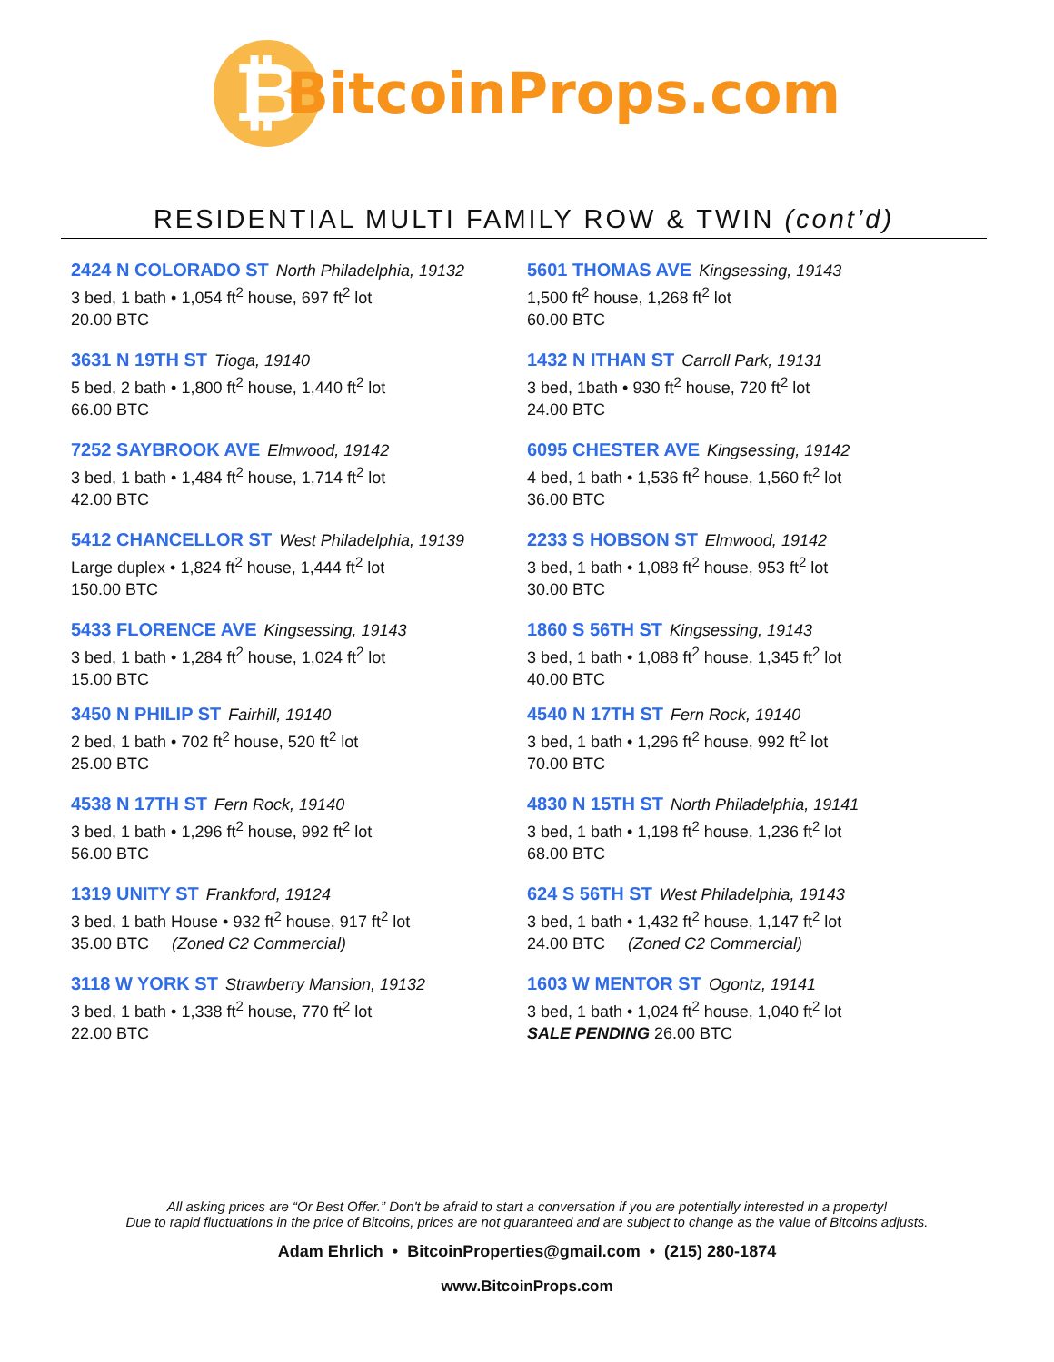₿
BitcoinProps.com
RESIDENTIAL MULTI FAMILY ROW & TWIN (cont’d)
2424 N COLORADO ST North Philadelphia, 19132
3 bed, 1 bath • 1,054 ft<sup>2</sup> house, 697 ft<sup>2</sup> lot
20.00 BTC
3631 N 19TH ST Tioga, 19140
5 bed, 2 bath • 1,800 ft<sup>2</sup> house, 1,440 ft<sup>2</sup> lot
66.00 BTC
7252 SAYBROOK AVE Elmwood, 19142
3 bed, 1 bath • 1,484 ft<sup>2</sup> house, 1,714 ft<sup>2</sup> lot
42.00 BTC
5412 CHANCELLOR ST West Philadelphia, 19139
Large duplex • 1,824 ft<sup>2</sup> house, 1,444 ft<sup>2</sup> lot
150.00 BTC
5433 FLORENCE AVE Kingsessing, 19143
3 bed, 1 bath • 1,284 ft<sup>2</sup> house, 1,024 ft<sup>2</sup> lot
15.00 BTC
3450 N PHILIP ST Fairhill, 19140
2 bed, 1 bath • 702 ft<sup>2</sup> house, 520 ft<sup>2</sup> lot
25.00 BTC
4538 N 17TH ST Fern Rock, 19140
3 bed, 1 bath • 1,296 ft<sup>2</sup> house, 992 ft<sup>2</sup> lot
56.00 BTC
1319 UNITY ST Frankford, 19124
3 bed, 1 bath House • 932 ft<sup>2</sup> house, 917 ft<sup>2</sup> lot
35.00 BTC (Zoned C2 Commercial)
3118 W YORK ST Strawberry Mansion, 19132
3 bed, 1 bath • 1,338 ft<sup>2</sup> house, 770 ft<sup>2</sup> lot
22.00 BTC
5601 THOMAS AVE Kingsessing, 19143
1,500 ft<sup>2</sup> house, 1,268 ft<sup>2</sup> lot
60.00 BTC
1432 N ITHAN ST Carroll Park, 19131
3 bed, 1bath • 930 ft<sup>2</sup> house, 720 ft<sup>2</sup> lot
24.00 BTC
6095 CHESTER AVE Kingsessing, 19142
4 bed, 1 bath • 1,536 ft<sup>2</sup> house, 1,560 ft<sup>2</sup> lot
36.00 BTC
2233 S HOBSON ST Elmwood, 19142
3 bed, 1 bath • 1,088 ft<sup>2</sup> house, 953 ft<sup>2</sup> lot
30.00 BTC
1860 S 56TH ST Kingsessing, 19143
3 bed, 1 bath • 1,088 ft<sup>2</sup> house, 1,345 ft<sup>2</sup> lot
40.00 BTC
4540 N 17TH ST Fern Rock, 19140
3 bed, 1 bath • 1,296 ft<sup>2</sup> house, 992 ft<sup>2</sup> lot
70.00 BTC
4830 N 15TH ST North Philadelphia, 19141
3 bed, 1 bath • 1,198 ft<sup>2</sup> house, 1,236 ft<sup>2</sup> lot
68.00 BTC
624 S 56TH ST West Philadelphia, 19143
3 bed, 1 bath • 1,432 ft<sup>2</sup> house, 1,147 ft<sup>2</sup> lot
24.00 BTC (Zoned C2 Commercial)
1603 W MENTOR ST Ogontz, 19141
3 bed, 1 bath • 1,024 ft<sup>2</sup> house, 1,040 ft<sup>2</sup> lot
SALE PENDING 26.00 BTC
All asking prices are “Or Best Offer.” Don't be afraid to start a conversation if you are potentially interested in a property!
Due to rapid fluctuations in the price of Bitcoins, prices are not guaranteed and are subject to change as the value of Bitcoins adjusts.
Adam Ehrlich • BitcoinProperties@gmail.com • (215) 280-1874
www.BitcoinProps.com